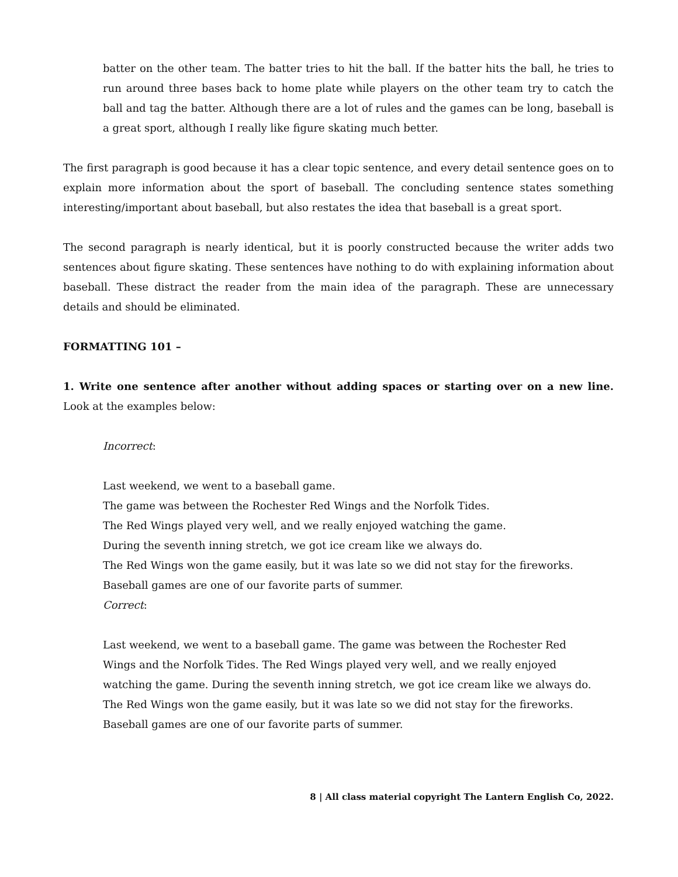batter on the other team. The batter tries to hit the ball. If the batter hits the ball, he tries to run around three bases back to home plate while players on the other team try to catch the ball and tag the batter. Although there are a lot of rules and the games can be long, baseball is a great sport, although I really like figure skating much better.
The first paragraph is good because it has a clear topic sentence, and every detail sentence goes on to explain more information about the sport of baseball. The concluding sentence states something interesting/important about baseball, but also restates the idea that baseball is a great sport.
The second paragraph is nearly identical, but it is poorly constructed because the writer adds two sentences about figure skating. These sentences have nothing to do with explaining information about baseball. These distract the reader from the main idea of the paragraph. These are unnecessary details and should be eliminated.
FORMATTING 101 –
1. Write one sentence after another without adding spaces or starting over on a new line. Look at the examples below:
Incorrect:
Last weekend, we went to a baseball game.
The game was between the Rochester Red Wings and the Norfolk Tides.
The Red Wings played very well, and we really enjoyed watching the game.
During the seventh inning stretch, we got ice cream like we always do.
The Red Wings won the game easily, but it was late so we did not stay for the fireworks.
Baseball games are one of our favorite parts of summer.
Correct:
Last weekend, we went to a baseball game. The game was between the Rochester Red Wings and the Norfolk Tides. The Red Wings played very well, and we really enjoyed watching the game. During the seventh inning stretch, we got ice cream like we always do. The Red Wings won the game easily, but it was late so we did not stay for the fireworks. Baseball games are one of our favorite parts of summer.
8 | All class material copyright The Lantern English Co, 2022.